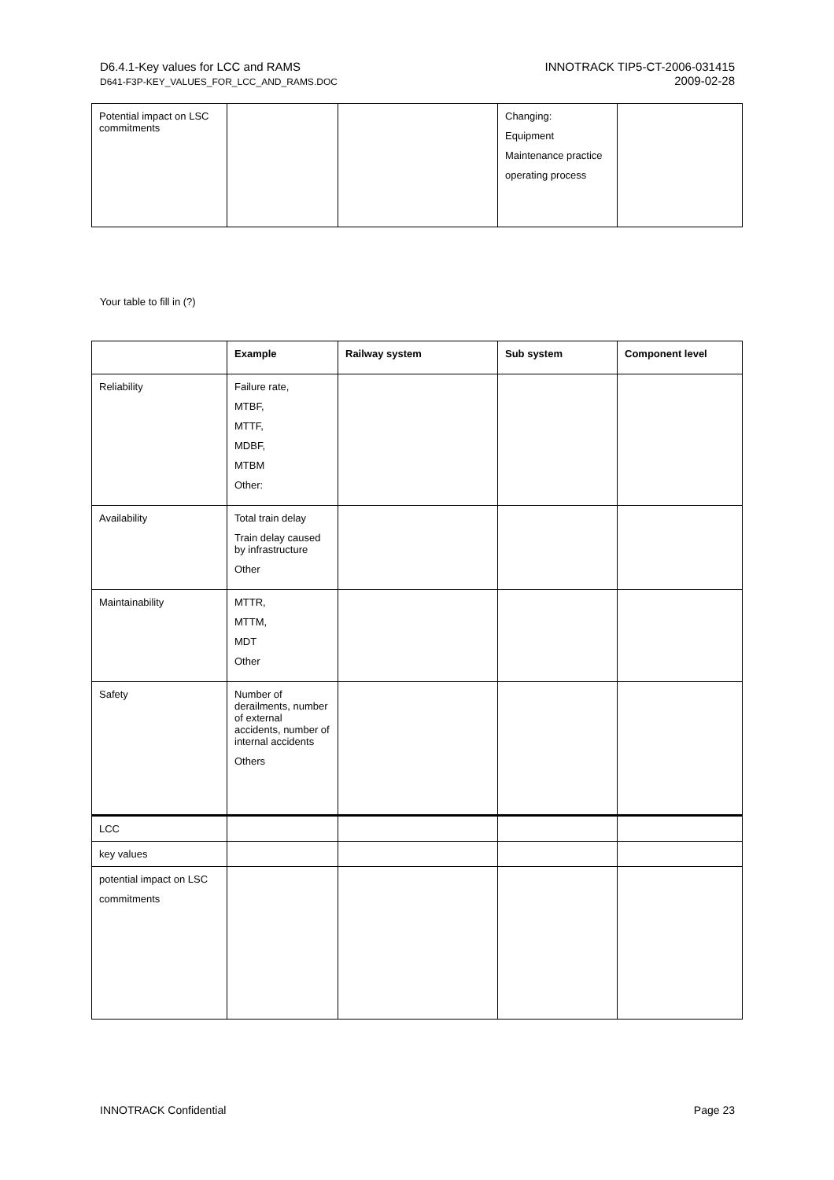D6.4.1-Key values for LCC and RAMS
D641-F3P-KEY_VALUES_FOR_LCC_AND_RAMS.DOC
INNOTRACK TIP5-CT-2006-031415
2009-02-28
| Potential impact on LSC commitments | | | Changing: Equipment Maintenance practice operating process | |
Your table to fill in (?)
| | Example | Railway system | Sub system | Component level |
| --- | --- | --- | --- | --- |
| Reliability | Failure rate, MTBF, MTTF, MDBF, MTBM Other: | | | |
| Availability | Total train delay Train delay caused by infrastructure Other | | | |
| Maintainability | MTTR, MTTM, MDT Other | | | |
| Safety | Number of derailments, number of external accidents, number of internal accidents Others | | | |
| LCC | | | | |
| key values | | | | |
| potential impact on LSC commitments | | | | |
INNOTRACK Confidential Page 23